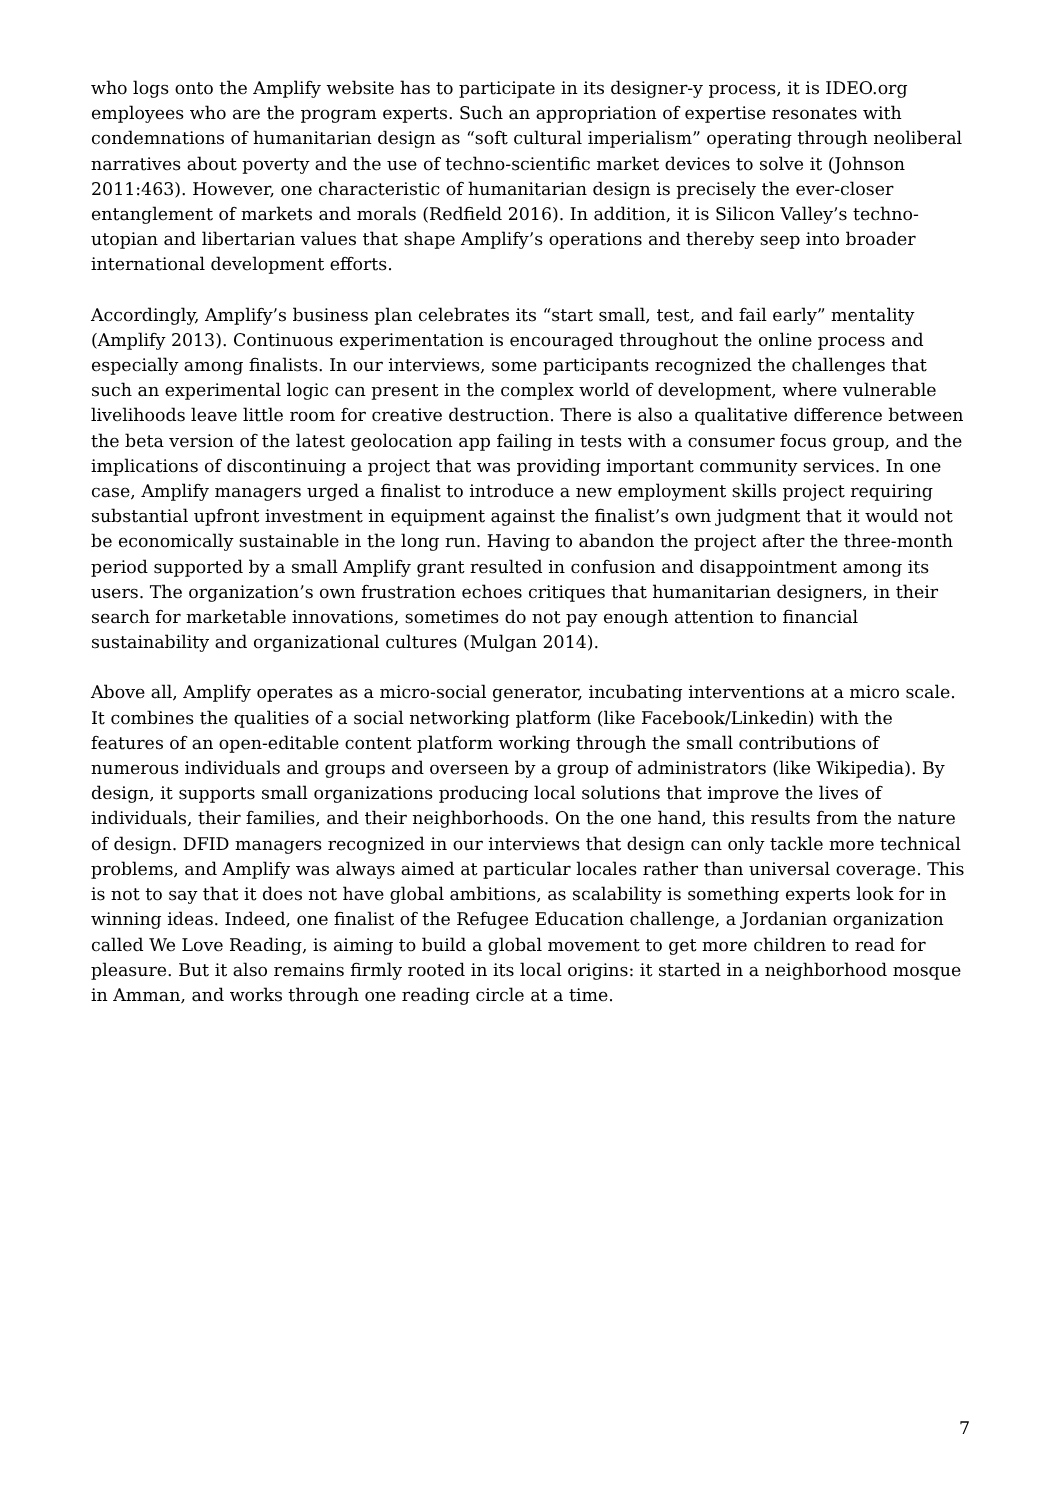who logs onto the Amplify website has to participate in its designer-y process, it is IDEO.org employees who are the program experts. Such an appropriation of expertise resonates with condemnations of humanitarian design as “soft cultural imperialism” operating through neoliberal narratives about poverty and the use of techno-scientific market devices to solve it (Johnson 2011:463). However, one characteristic of humanitarian design is precisely the ever-closer entanglement of markets and morals (Redfield 2016). In addition, it is Silicon Valley’s techno-utopian and libertarian values that shape Amplify’s operations and thereby seep into broader international development efforts.
Accordingly, Amplify’s business plan celebrates its “start small, test, and fail early” mentality (Amplify 2013). Continuous experimentation is encouraged throughout the online process and especially among finalists. In our interviews, some participants recognized the challenges that such an experimental logic can present in the complex world of development, where vulnerable livelihoods leave little room for creative destruction. There is also a qualitative difference between the beta version of the latest geolocation app failing in tests with a consumer focus group, and the implications of discontinuing a project that was providing important community services. In one case, Amplify managers urged a finalist to introduce a new employment skills project requiring substantial upfront investment in equipment against the finalist’s own judgment that it would not be economically sustainable in the long run. Having to abandon the project after the three-month period supported by a small Amplify grant resulted in confusion and disappointment among its users. The organization’s own frustration echoes critiques that humanitarian designers, in their search for marketable innovations, sometimes do not pay enough attention to financial sustainability and organizational cultures (Mulgan 2014).
Above all, Amplify operates as a micro-social generator, incubating interventions at a micro scale. It combines the qualities of a social networking platform (like Facebook/Linkedin) with the features of an open-editable content platform working through the small contributions of numerous individuals and groups and overseen by a group of administrators (like Wikipedia). By design, it supports small organizations producing local solutions that improve the lives of individuals, their families, and their neighborhoods. On the one hand, this results from the nature of design. DFID managers recognized in our interviews that design can only tackle more technical problems, and Amplify was always aimed at particular locales rather than universal coverage. This is not to say that it does not have global ambitions, as scalability is something experts look for in winning ideas. Indeed, one finalist of the Refugee Education challenge, a Jordanian organization called We Love Reading, is aiming to build a global movement to get more children to read for pleasure. But it also remains firmly rooted in its local origins: it started in a neighborhood mosque in Amman, and works through one reading circle at a time.
7